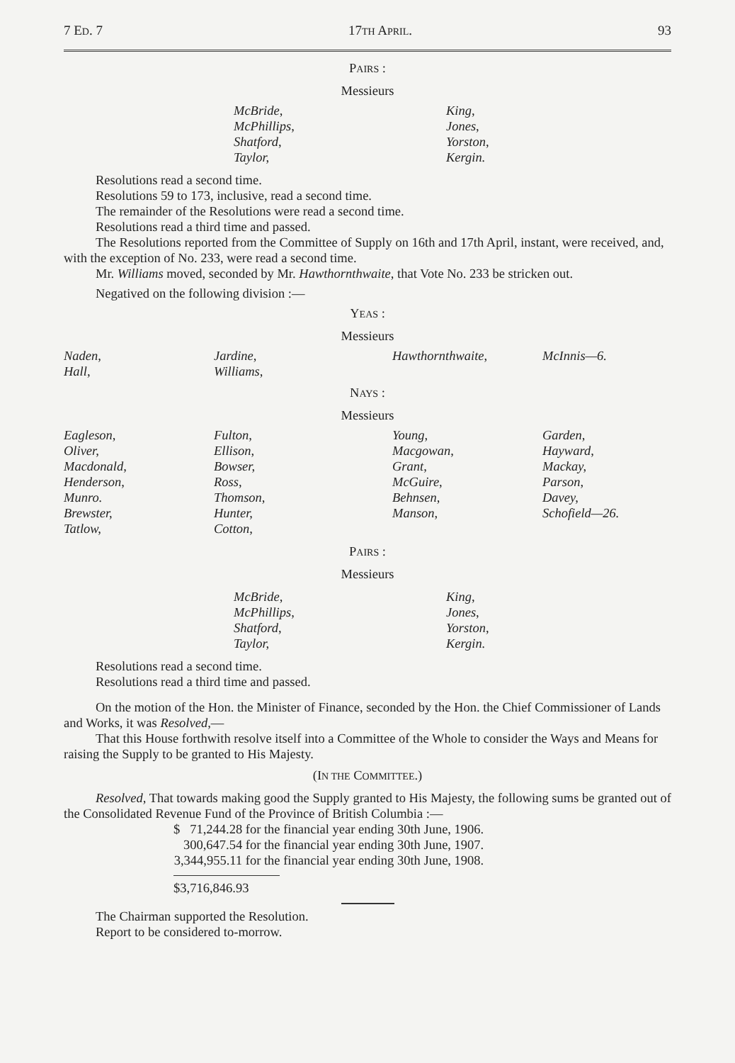7 ED. 7 17TH APRIL. 93
PAIRS :
Messieurs
| McBride, McPhillips, Shatford, Taylor, | King, Jones, Yorston, Kergin. |
Resolutions read a second time.
Resolutions 59 to 173, inclusive, read a second time.
The remainder of the Resolutions were read a second time.
Resolutions read a third time and passed.
The Resolutions reported from the Committee of Supply on 16th and 17th April, instant, were received, and, with the exception of No. 233, were read a second time.
Mr. Williams moved, seconded by Mr. Hawthornthwaite, that Vote No. 233 be stricken out.
Negatived on the following division :—
YEAS :
Messieurs
| Naden, Hall, | Jardine, Williams, | Hawthornthwaite, | McInnis—6. |
NAYS :
Messieurs
| Eagleson, Oliver, Macdonald, Henderson, Munro. Brewster, Tatlow, | Fulton, Ellison, Bowser, Ross, Thomson, Hunter, Cotton, | Young, Macgowan, Grant, McGuire, Behnsen, Manson, | Garden, Hayward, Mackay, Parson, Davey, Schofield—26. |
PAIRS :
Messieurs
| McBride, McPhillips, Shatford, Taylor, | King, Jones, Yorston, Kergin. |
Resolutions read a second time.
Resolutions read a third time and passed.
On the motion of the Hon. the Minister of Finance, seconded by the Hon. the Chief Commissioner of Lands and Works, it was Resolved,—
That this House forthwith resolve itself into a Committee of the Whole to consider the Ways and Means for raising the Supply to be granted to His Majesty.
(IN THE COMMITTEE.)
Resolved, That towards making good the Supply granted to His Majesty, the following sums be granted out of the Consolidated Revenue Fund of the Province of British Columbia :—
| $ 71,244.28 | for the financial year ending 30th June, 1906. |
| 300,647.54 | for the financial year ending 30th June, 1907. |
| 3,344,955.11 | for the financial year ending 30th June, 1908. |
$3,716,846.93
The Chairman supported the Resolution.
Report to be considered to-morrow.